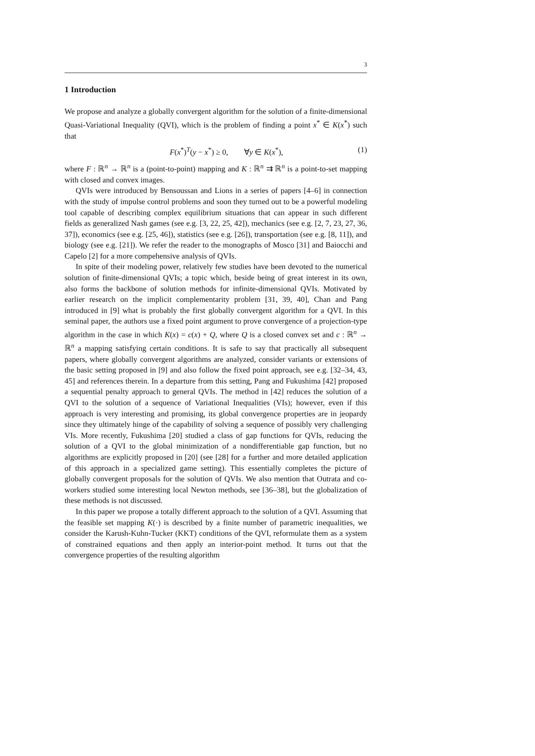3
1 Introduction
We propose and analyze a globally convergent algorithm for the solution of a finite-dimensional Quasi-Variational Inequality (QVI), which is the problem of finding a point x<sup>*</sup> ∈ K(x<sup>*</sup>) such that
F(x<sup>*</sup>)<sup>T</sup>(y − x<sup>*</sup>) ≥ 0, ∀y ∈ K(x<sup>*</sup>), (1)
where F : ℝ<sup>n</sup> → ℝ<sup>n</sup> is a (point-to-point) mapping and K : ℝ<sup>n</sup> ⇉ ℝ<sup>n</sup> is a point-to-set mapping with closed and convex images.
QVIs were introduced by Bensoussan and Lions in a series of papers [4–6] in connection with the study of impulse control problems and soon they turned out to be a powerful modeling tool capable of describing complex equilibrium situations that can appear in such different fields as generalized Nash games (see e.g. [3, 22, 25, 42]), mechanics (see e.g. [2, 7, 23, 27, 36, 37]), economics (see e.g. [25, 46]), statistics (see e.g. [26]), transportation (see e.g. [8, 11]), and biology (see e.g. [21]). We refer the reader to the monographs of Mosco [31] and Baiocchi and Capelo [2] for a more compehensive analysis of QVIs.
In spite of their modeling power, relatively few studies have been devoted to the numerical solution of finite-dimensional QVIs; a topic which, beside being of great interest in its own, also forms the backbone of solution methods for infinite-dimensional QVIs. Motivated by earlier research on the implicit complementarity problem [31, 39, 40], Chan and Pang introduced in [9] what is probably the first globally convergent algorithm for a QVI. In this seminal paper, the authors use a fixed point argument to prove convergence of a projection-type algorithm in the case in which K(x) = c(x) + Q, where Q is a closed convex set and c : ℝ<sup>n</sup> → ℝ<sup>n</sup> a mapping satisfying certain conditions. It is safe to say that practically all subsequent papers, where globally convergent algorithms are analyzed, consider variants or extensions of the basic setting proposed in [9] and also follow the fixed point approach, see e.g. [32–34, 43, 45] and references therein. In a departure from this setting, Pang and Fukushima [42] proposed a sequential penalty approach to general QVIs. The method in [42] reduces the solution of a QVI to the solution of a sequence of Variational Inequalities (VIs); however, even if this approach is very interesting and promising, its global convergence properties are in jeopardy since they ultimately hinge of the capability of solving a sequence of possibly very challenging VIs. More recently, Fukushima [20] studied a class of gap functions for QVIs, reducing the solution of a QVI to the global minimization of a nondifferentiable gap function, but no algorithms are explicitly proposed in [20] (see [28] for a further and more detailed application of this approach in a specialized game setting). This essentially completes the picture of globally convergent proposals for the solution of QVIs. We also mention that Outrata and co-workers studied some interesting local Newton methods, see [36–38], but the globalization of these methods is not discussed.
In this paper we propose a totally different approach to the solution of a QVI. Assuming that the feasible set mapping K(·) is described by a finite number of parametric inequalities, we consider the Karush-Kuhn-Tucker (KKT) conditions of the QVI, reformulate them as a system of constrained equations and then apply an interior-point method. It turns out that the convergence properties of the resulting algorithm